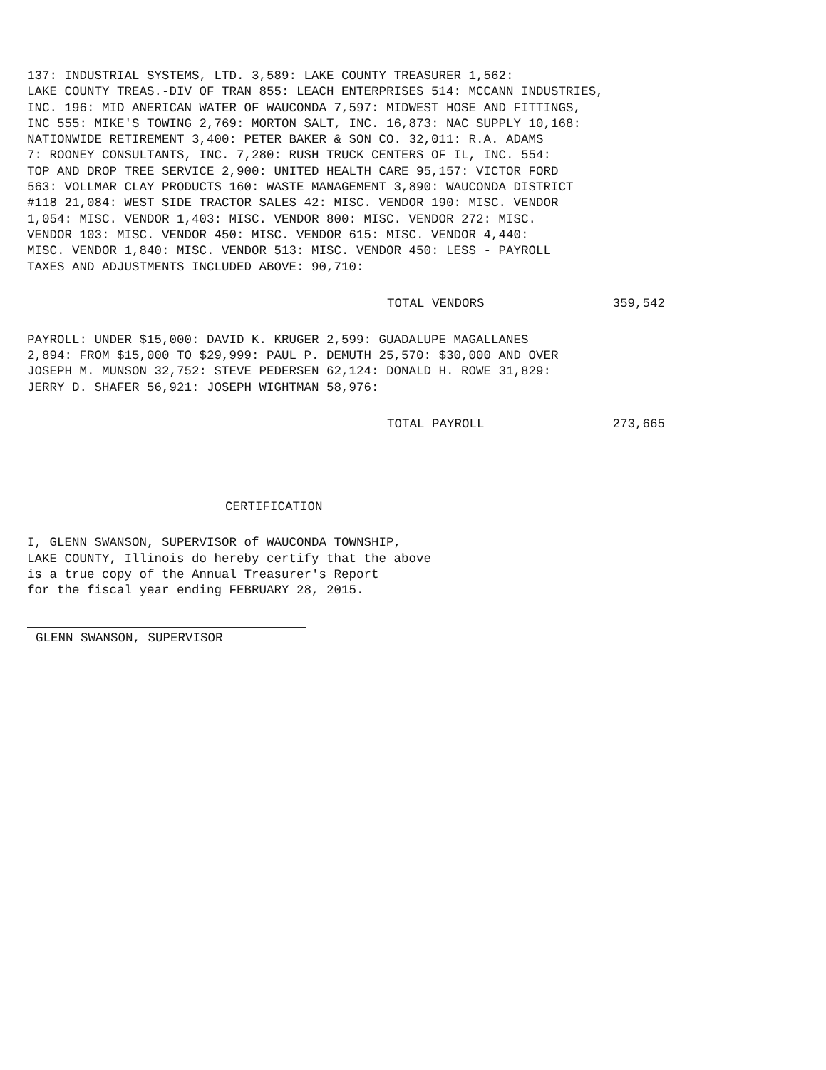137: INDUSTRIAL SYSTEMS, LTD. 3,589: LAKE COUNTY TREASURER 1,562:
LAKE COUNTY TREAS.-DIV OF TRAN 855: LEACH ENTERPRISES 514: MCCANN INDUSTRIES,
INC. 196: MID ANERICAN WATER OF WAUCONDA 7,597: MIDWEST HOSE AND FITTINGS,
INC 555: MIKE'S TOWING 2,769: MORTON SALT, INC. 16,873: NAC SUPPLY 10,168:
NATIONWIDE RETIREMENT 3,400: PETER BAKER & SON CO. 32,011: R.A. ADAMS
7: ROONEY CONSULTANTS, INC. 7,280: RUSH TRUCK CENTERS OF IL, INC. 554:
TOP AND DROP TREE SERVICE 2,900: UNITED HEALTH CARE 95,157: VICTOR FORD
563: VOLLMAR CLAY PRODUCTS 160: WASTE MANAGEMENT 3,890: WAUCONDA DISTRICT
#118 21,084: WEST SIDE TRACTOR SALES 42: MISC. VENDOR 190: MISC. VENDOR
1,054: MISC. VENDOR 1,403: MISC. VENDOR 800: MISC. VENDOR 272: MISC.
VENDOR 103: MISC. VENDOR 450: MISC. VENDOR 615: MISC. VENDOR 4,440:
MISC. VENDOR 1,840: MISC. VENDOR 513: MISC. VENDOR 450: LESS - PAYROLL
TAXES AND ADJUSTMENTS INCLUDED ABOVE: 90,710:
TOTAL VENDORS 359,542
PAYROLL: UNDER $15,000: DAVID K. KRUGER 2,599: GUADALUPE MAGALLANES
2,894: FROM $15,000 TO $29,999: PAUL P. DEMUTH 25,570: $30,000 AND OVER
JOSEPH M. MUNSON 32,752: STEVE PEDERSEN 62,124: DONALD H. ROWE 31,829:
JERRY D. SHAFER 56,921: JOSEPH WIGHTMAN 58,976:
TOTAL PAYROLL 273,665
CERTIFICATION
I, GLENN SWANSON, SUPERVISOR of WAUCONDA TOWNSHIP,
LAKE COUNTY, Illinois do hereby certify that the above
is a true copy of the Annual Treasurer's Report
for the fiscal year ending FEBRUARY 28, 2015.
GLENN SWANSON, SUPERVISOR